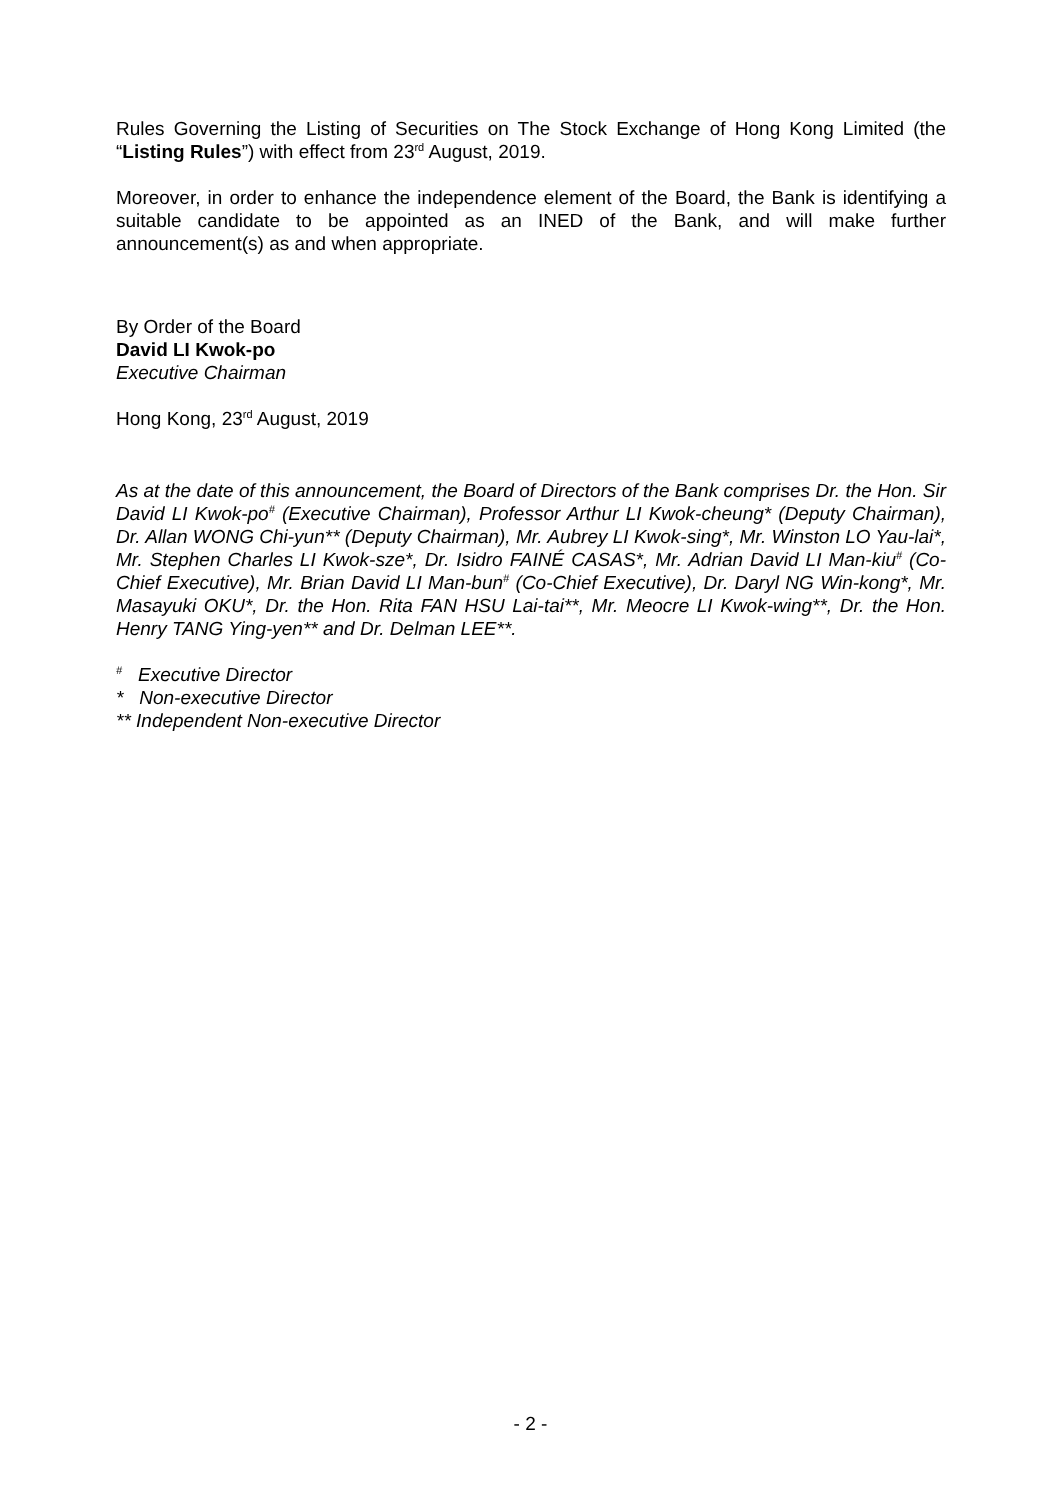Rules Governing the Listing of Securities on The Stock Exchange of Hong Kong Limited (the “Listing Rules”) with effect from 23<sup>rd</sup> August, 2019.
Moreover, in order to enhance the independence element of the Board, the Bank is identifying a suitable candidate to be appointed as an INED of the Bank, and will make further announcement(s) as and when appropriate.
By Order of the Board
David LI Kwok-po
Executive Chairman
Hong Kong, 23<sup>rd</sup> August, 2019
As at the date of this announcement, the Board of Directors of the Bank comprises Dr. the Hon. Sir David LI Kwok-po<sup>#</sup> (Executive Chairman), Professor Arthur LI Kwok-cheung* (Deputy Chairman), Dr. Allan WONG Chi-yun** (Deputy Chairman), Mr. Aubrey LI Kwok-sing*, Mr. Winston LO Yau-lai*, Mr. Stephen Charles LI Kwok-sze*, Dr. Isidro FAINÉ CASAS*, Mr. Adrian David LI Man-kiu<sup>#</sup> (Co-Chief Executive), Mr. Brian David LI Man-bun<sup>#</sup> (Co-Chief Executive), Dr. Daryl NG Win-kong*, Mr. Masayuki OKU*, Dr. the Hon. Rita FAN HSU Lai-tai**, Mr. Meocre LI Kwok-wing**, Dr. the Hon. Henry TANG Ying-yen** and Dr. Delman LEE**.
<sup>#</sup> Executive Director
* Non-executive Director
** Independent Non-executive Director
- 2 -